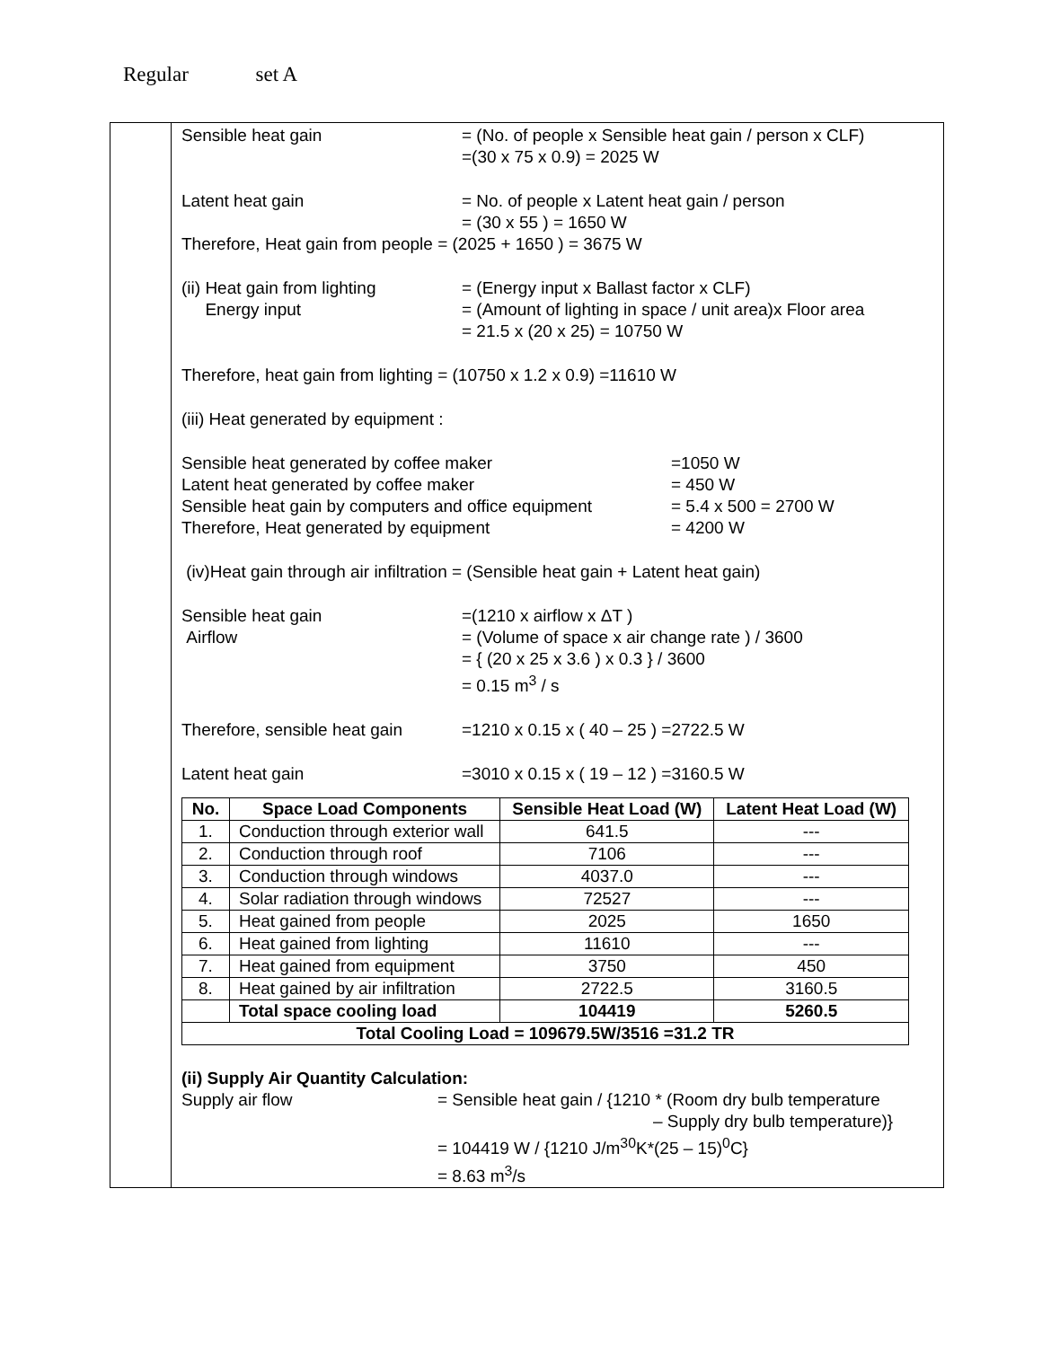Regular set A
Sensible heat gain = (No. of people x Sensible heat gain / person x CLF)
=(30 x 75 x 0.9) = 2025 W
Latent heat gain = No. of people x Latent heat gain / person
= (30 x 55 ) = 1650 W
Therefore, Heat gain from people = (2025 + 1650 ) = 3675 W
(ii) Heat gain from lighting
Energy input
= (Energy input x Ballast factor x CLF)
= (Amount of lighting in space / unit area)x Floor area
= 21.5 x (20 x 25) = 10750 W
Therefore, heat gain from lighting = (10750 x 1.2 x 0.9) =11610 W
(iii) Heat generated by equipment :
Sensible heat generated by coffee maker
Latent heat generated by coffee maker
Sensible heat gain by computers and office equipment
Therefore, Heat generated by equipment
=1050 W
= 450 W
= 5.4 x 500 = 2700 W
= 4200 W
(iv)Heat gain through air infiltration = (Sensible heat gain + Latent heat gain)
Sensible heat gain
Airflow
=(1210 x airflow x ΔT )
= (Volume of space x air change rate ) / 3600
= { (20 x 25 x 3.6 ) x 0.3 } / 3600
= 0.15 m<sup>3</sup> / s
Therefore, sensible heat gain
=1210 x 0.15 x ( 40 – 25 ) =2722.5 W
Latent heat gain =3010 x 0.15 x ( 19 – 12 ) =3160.5 W
| No. | Space Load Components | Sensible Heat Load (W) | Latent Heat Load (W) |
| --- | --- | --- | --- |
| 1. | Conduction through exterior wall | 641.5 | --- |
| 2. | Conduction through roof | 7106 | --- |
| 3. | Conduction through windows | 4037.0 | --- |
| 4. | Solar radiation through windows | 72527 | --- |
| 5. | Heat gained from people | 2025 | 1650 |
| 6. | Heat gained from lighting | 11610 | --- |
| 7. | Heat gained from equipment | 3750 | 450 |
| 8. | Heat gained by air infiltration | 2722.5 | 3160.5 |
| | Total space cooling load | 104419 | 5260.5 |
| Total Cooling Load = 109679.5W/3516 =31.2 TR | | | |
(ii) Supply Air Quantity Calculation:
Supply air flow = Sensible heat gain / {1210 * (Room dry bulb temperature
– Supply dry bulb temperature)}
= 104419 W / {1210 J/m<sup>3</sup><sup>0</sup>K*(25 – 15)<sup>0</sup>C}
= 8.63 m<sup>3</sup>/s